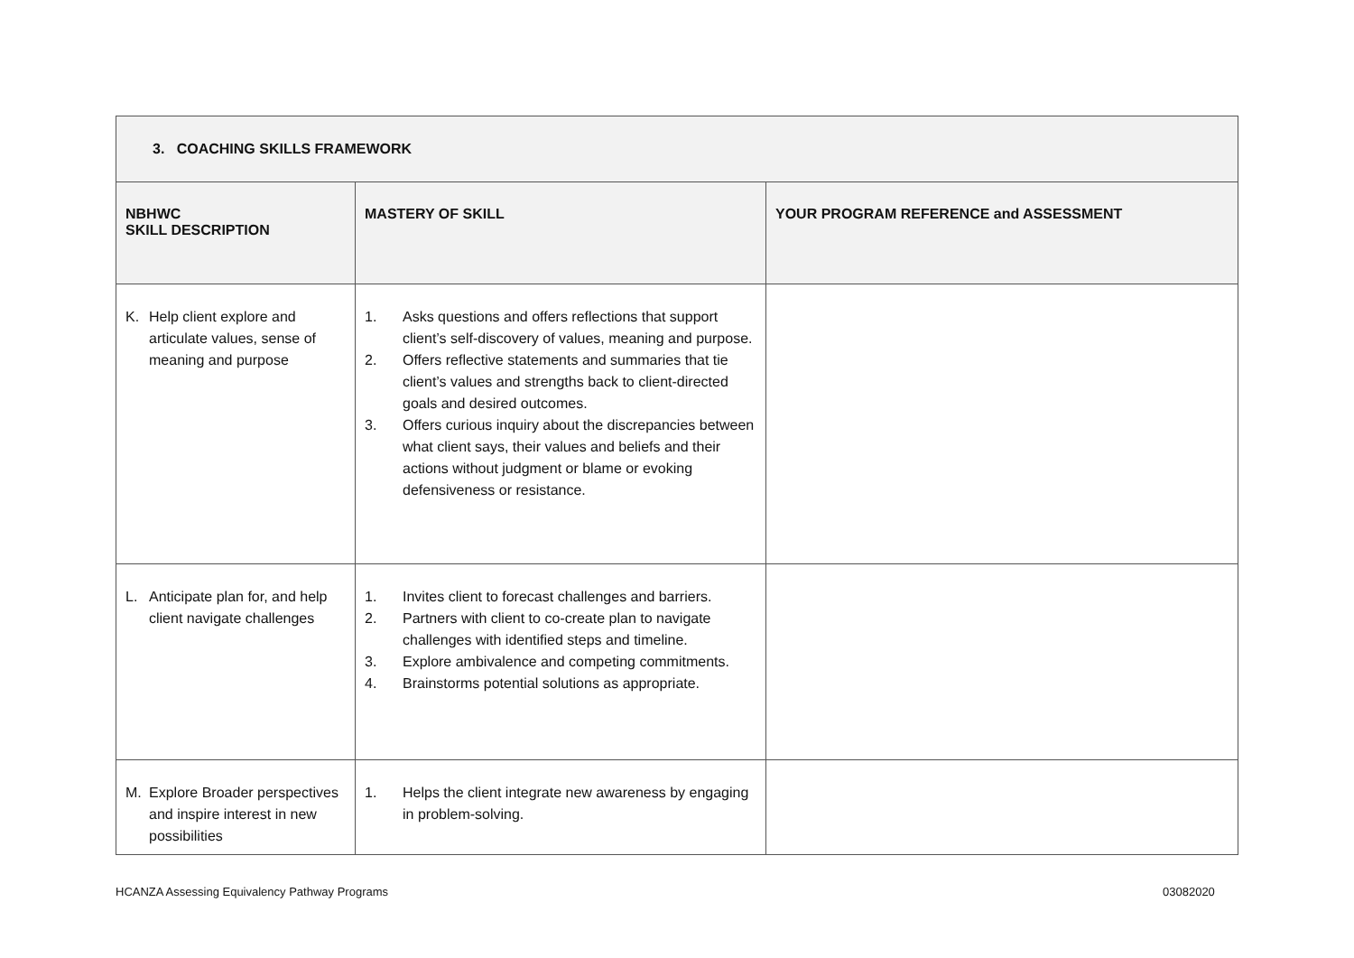| 3. COACHING SKILLS FRAMEWORK | | |
| --- | --- | --- |
| NBHWC SKILL DESCRIPTION | MASTERY OF SKILL | YOUR PROGRAM REFERENCE and ASSESSMENT |
| K. Help client explore and articulate values, sense of meaning and purpose | 1. Asks questions and offers reflections that support client’s self-discovery of values, meaning and purpose. 2. Offers reflective statements and summaries that tie client’s values and strengths back to client-directed goals and desired outcomes. 3. Offers curious inquiry about the discrepancies between what client says, their values and beliefs and their actions without judgment or blame or evoking defensiveness or resistance. | |
| L. Anticipate plan for, and help client navigate challenges | 1. Invites client to forecast challenges and barriers. 2. Partners with client to co-create plan to navigate challenges with identified steps and timeline. 3. Explore ambivalence and competing commitments. 4. Brainstorms potential solutions as appropriate. | |
| M. Explore Broader perspectives and inspire interest in new possibilities | 1. Helps the client integrate new awareness by engaging in problem-solving. | |
HCANZA Assessing Equivalency Pathway Programs
03082020